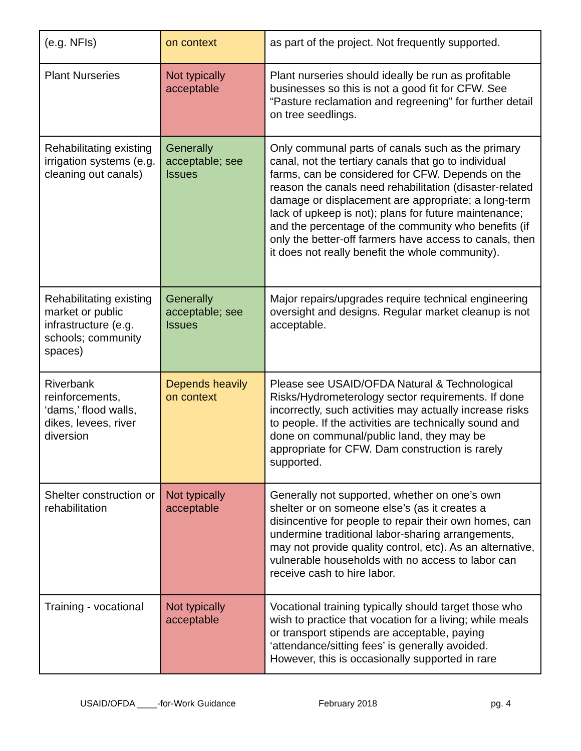| (e.g. NFIs) | on context | as part of the project. Not frequently supported. |
| Plant Nurseries | Not typically acceptable | Plant nurseries should ideally be run as profitable businesses so this is not a good fit for CFW. See “Pasture reclamation and regreening” for further detail on tree seedlings. |
| Rehabilitating existing irrigation systems (e.g. cleaning out canals) | Generally acceptable; see Issues | Only communal parts of canals such as the primary canal, not the tertiary canals that go to individual farms, can be considered for CFW. Depends on the reason the canals need rehabilitation (disaster-related damage or displacement are appropriate; a long-term lack of upkeep is not); plans for future maintenance; and the percentage of the community who benefits (if only the better-off farmers have access to canals, then it does not really benefit the whole community). |
| Rehabilitating existing market or public infrastructure (e.g. schools; community spaces) | Generally acceptable; see Issues | Major repairs/upgrades require technical engineering oversight and designs. Regular market cleanup is not acceptable. |
| Riverbank reinforcements, ‘dams,’ flood walls, dikes, levees, river diversion | Depends heavily on context | Please see USAID/OFDA Natural & Technological Risks/Hydrometerology sector requirements. If done incorrectly, such activities may actually increase risks to people. If the activities are technically sound and done on communal/public land, they may be appropriate for CFW. Dam construction is rarely supported. |
| Shelter construction or rehabilitation | Not typically acceptable | Generally not supported, whether on one’s own shelter or on someone else’s (as it creates a disincentive for people to repair their own homes, can undermine traditional labor-sharing arrangements, may not provide quality control, etc). As an alternative, vulnerable households with no access to labor can receive cash to hire labor. |
| Training - vocational | Not typically acceptable | Vocational training typically should target those who wish to practice that vocation for a living; while meals or transport stipends are acceptable, paying ‘attendance/sitting fees’ is generally avoided. However, this is occasionally supported in rare |
USAID/OFDA ____-for-Work Guidance February 2018 pg. 4